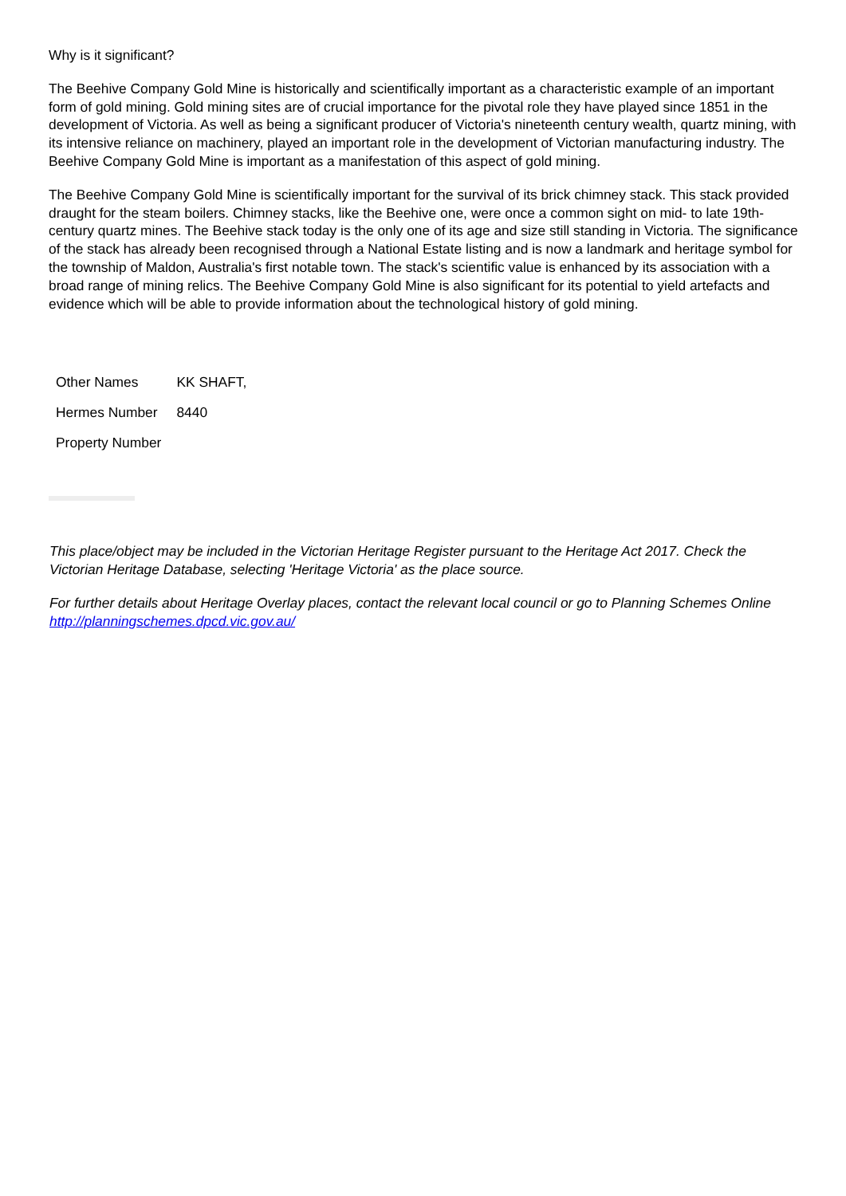Why is it significant?
The Beehive Company Gold Mine is historically and scientifically important as a characteristic example of an important form of gold mining. Gold mining sites are of crucial importance for the pivotal role they have played since 1851 in the development of Victoria. As well as being a significant producer of Victoria's nineteenth century wealth, quartz mining, with its intensive reliance on machinery, played an important role in the development of Victorian manufacturing industry. The Beehive Company Gold Mine is important as a manifestation of this aspect of gold mining.
The Beehive Company Gold Mine is scientifically important for the survival of its brick chimney stack. This stack provided draught for the steam boilers. Chimney stacks, like the Beehive one, were once a common sight on mid- to late 19th-century quartz mines. The Beehive stack today is the only one of its age and size still standing in Victoria. The significance of the stack has already been recognised through a National Estate listing and is now a landmark and heritage symbol for the township of Maldon, Australia's first notable town. The stack's scientific value is enhanced by its association with a broad range of mining relics. The Beehive Company Gold Mine is also significant for its potential to yield artefacts and evidence which will be able to provide information about the technological history of gold mining.
| Other Names | KK SHAFT, |
| Hermes Number | 8440 |
| Property Number | |
This place/object may be included in the Victorian Heritage Register pursuant to the Heritage Act 2017. Check the Victorian Heritage Database, selecting 'Heritage Victoria' as the place source.
For further details about Heritage Overlay places, contact the relevant local council or go to Planning Schemes Online http://planningschemes.dpcd.vic.gov.au/